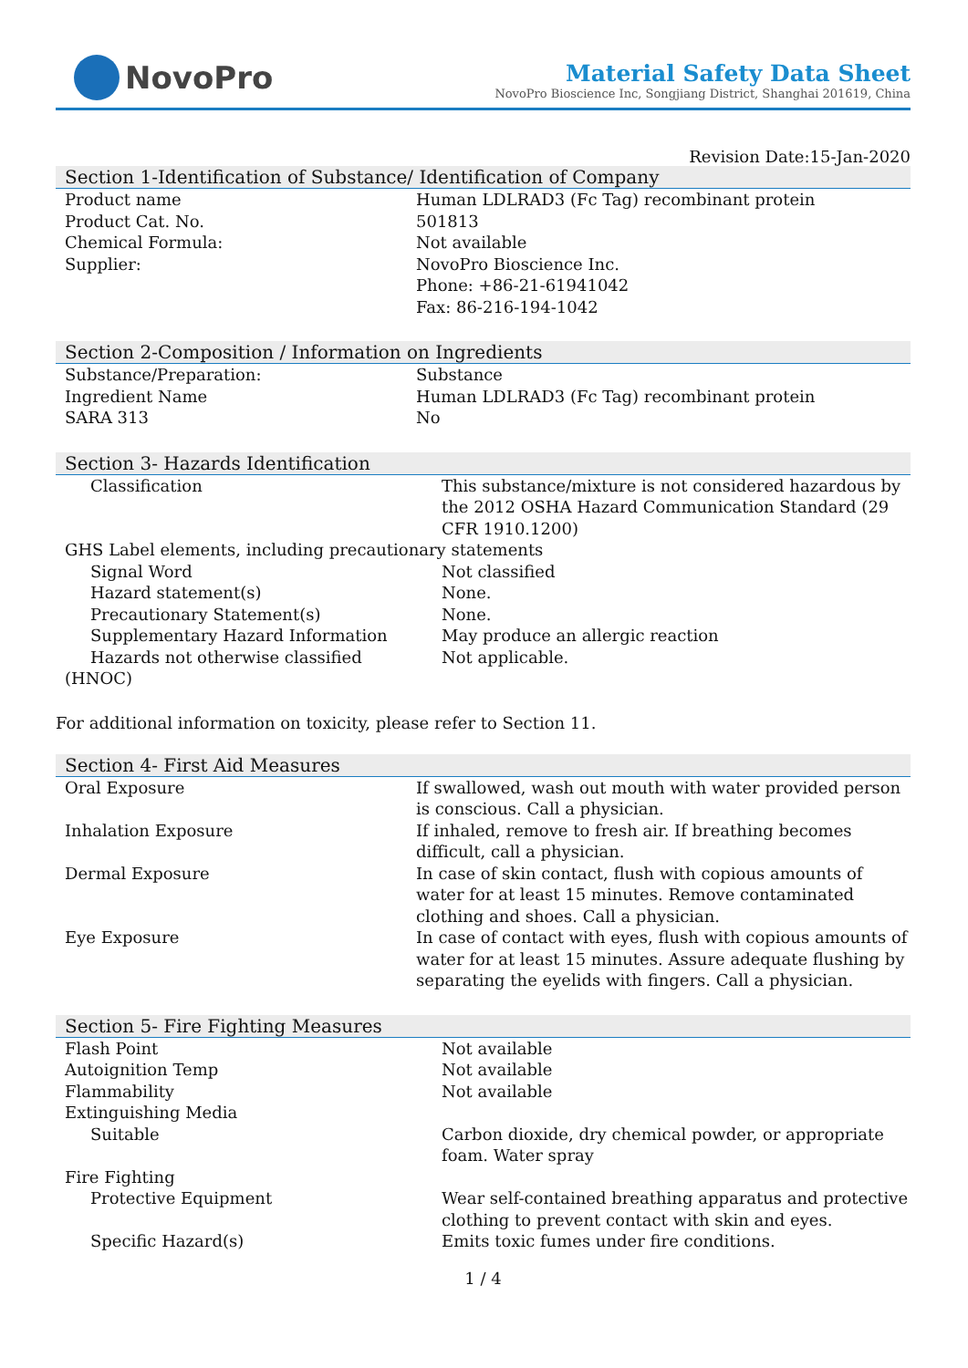NovoPro
Material Safety Data Sheet
NovoPro Bioscience Inc, Songjiang District, Shanghai 201619, China
Revision Date:15-Jan-2020
Section 1-Identification of Substance/ Identification of Company
| Product name | Human LDLRAD3 (Fc Tag) recombinant protein |
| Product Cat. No. | 501813 |
| Chemical Formula: | Not available |
| Supplier: | NovoPro Bioscience Inc. Phone: +86-21-61941042 Fax: 86-216-194-1042 |
Section 2-Composition / Information on Ingredients
| Substance/Preparation: | Substance |
| Ingredient Name | Human LDLRAD3 (Fc Tag) recombinant protein |
| SARA 313 | No |
Section 3- Hazards Identification
| Classification | This substance/mixture is not considered hazardous by the 2012 OSHA Hazard Communication Standard (29 CFR 1910.1200) |
| GHS Label elements, including precautionary statements | |
| Signal Word | Not classified |
| Hazard statement(s) | None. |
| Precautionary Statement(s) | None. |
| Supplementary Hazard Information | May produce an allergic reaction |
| Hazards not otherwise classified (HNOC) | Not applicable. |
For additional information on toxicity, please refer to Section 11.
Section 4- First Aid Measures
| Oral Exposure | If swallowed, wash out mouth with water provided person is conscious. Call a physician. |
| Inhalation Exposure | If inhaled, remove to fresh air. If breathing becomes difficult, call a physician. |
| Dermal Exposure | In case of skin contact, flush with copious amounts of water for at least 15 minutes. Remove contaminated clothing and shoes. Call a physician. |
| Eye Exposure | In case of contact with eyes, flush with copious amounts of water for at least 15 minutes. Assure adequate flushing by separating the eyelids with fingers. Call a physician. |
Section 5- Fire Fighting Measures
| Flash Point | Not available |
| Autoignition Temp | Not available |
| Flammability | Not available |
| Extinguishing Media | |
| Suitable | Carbon dioxide, dry chemical powder, or appropriate foam. Water spray |
| Fire Fighting | |
| Protective Equipment | Wear self-contained breathing apparatus and protective clothing to prevent contact with skin and eyes. |
| Specific Hazard(s) | Emits toxic fumes under fire conditions. |
1 / 4